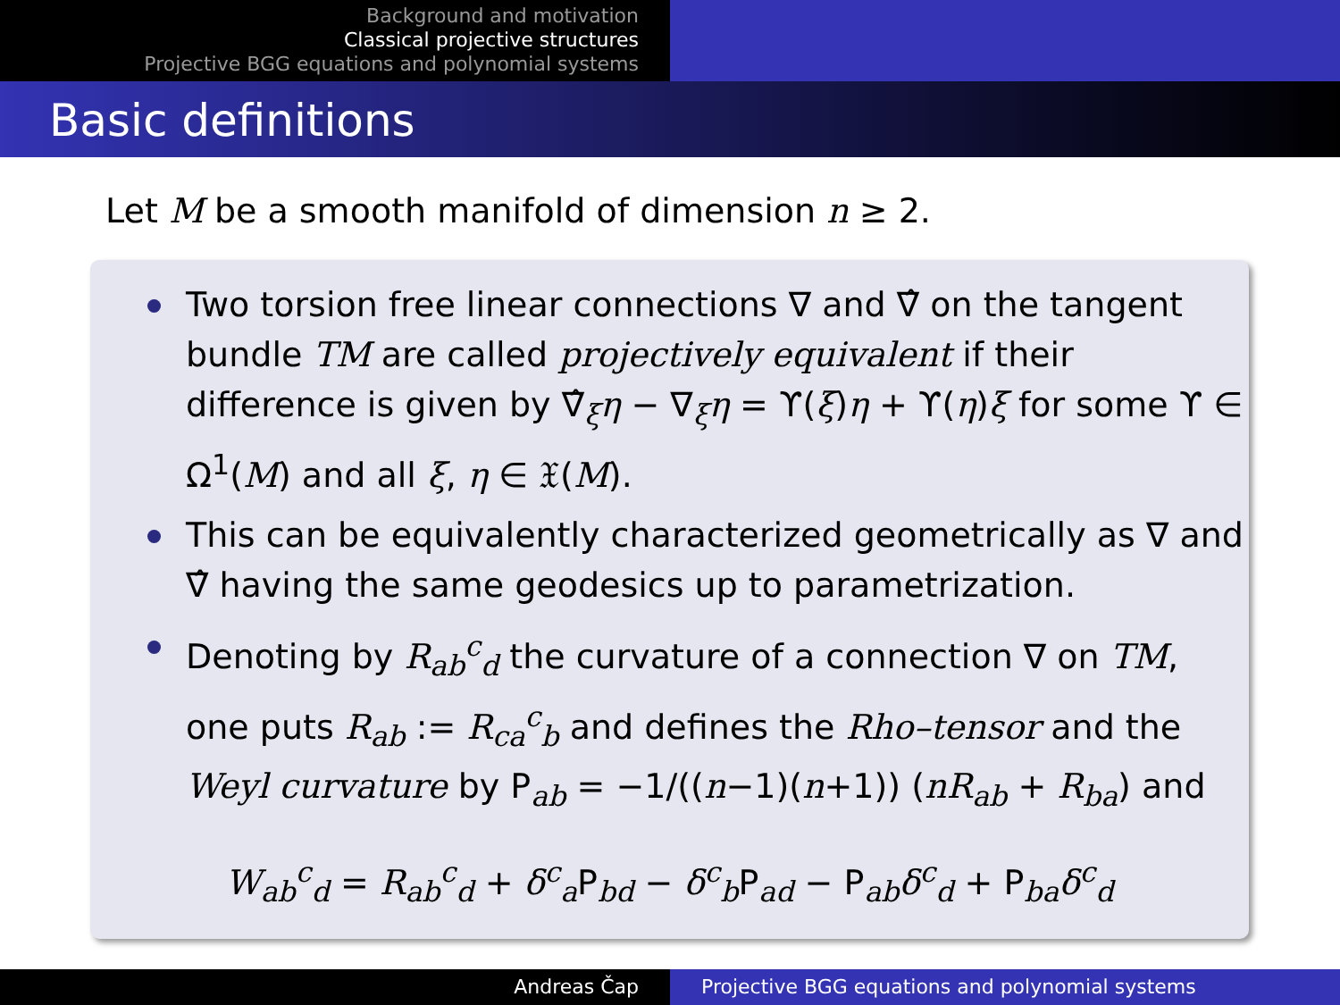Background and motivation
Classical projective structures
Projective BGG equations and polynomial systems
Basic definitions
Let M be a smooth manifold of dimension n ≥ 2.
Two torsion free linear connections ∇ and ∇̂ on the tangent bundle TM are called projectively equivalent if their difference is given by ∇̂<sub>ξ</sub>η − ∇<sub>ξ</sub>η = ϒ(ξ)η + ϒ(η)ξ for some ϒ ∈ Ω<sup>1</sup>(M) and all ξ, η ∈ 𝔛(M).
This can be equivalently characterized geometrically as ∇ and ∇̂ having the same geodesics up to parametrization.
Denoting by R<sub>ab</sub><sup>c</sup><sub>d</sub> the curvature of a connection ∇ on TM, one puts R<sub>ab</sub> := R<sub>ca</sub><sup>c</sup><sub>b</sub> and defines the Rho–tensor and the Weyl curvature by P<sub>ab</sub> = −1/((n−1)(n+1)) (nR<sub>ab</sub> + R<sub>ba</sub>) and
W<sub>ab</sub><sup>c</sup><sub>d</sub> = R<sub>ab</sub><sup>c</sup><sub>d</sub> + δ<sup>c</sup><sub>a</sub>P<sub>bd</sub> − δ<sup>c</sup><sub>b</sub>P<sub>ad</sub> − P<sub>ab</sub>δ<sup>c</sup><sub>d</sub> + P<sub>ba</sub>δ<sup>c</sup><sub>d</sub>
Andreas Čap Projective BGG equations and polynomial systems